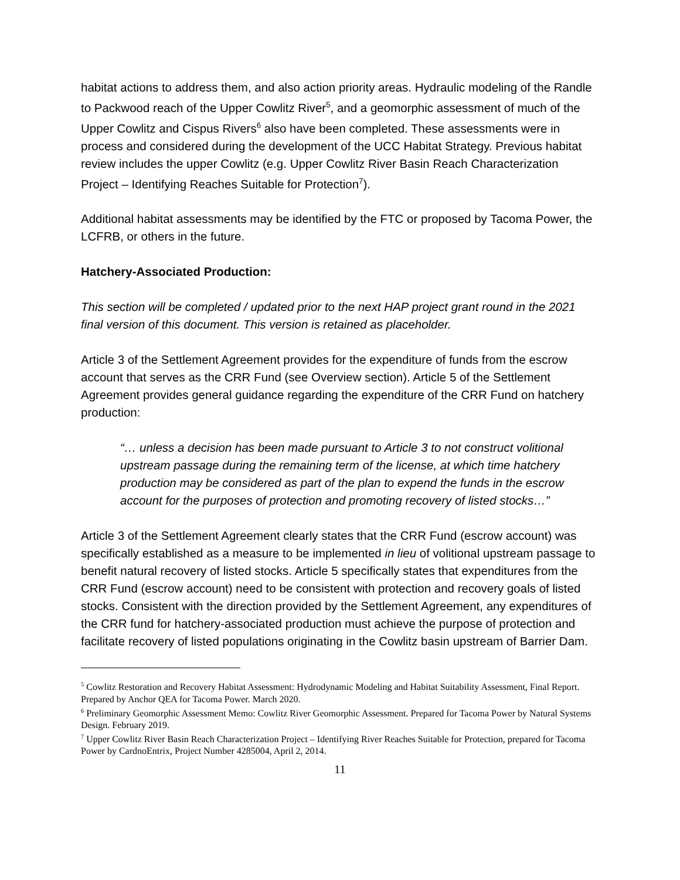habitat actions to address them, and also action priority areas. Hydraulic modeling of the Randle to Packwood reach of the Upper Cowlitz River<sup>5</sup>, and a geomorphic assessment of much of the Upper Cowlitz and Cispus Rivers<sup>6</sup> also have been completed. These assessments were in process and considered during the development of the UCC Habitat Strategy. Previous habitat review includes the upper Cowlitz (e.g. Upper Cowlitz River Basin Reach Characterization Project – Identifying Reaches Suitable for Protection<sup>7</sup>).
Additional habitat assessments may be identified by the FTC or proposed by Tacoma Power, the LCFRB, or others in the future.
Hatchery-Associated Production:
This section will be completed / updated prior to the next HAP project grant round in the 2021 final version of this document. This version is retained as placeholder.
Article 3 of the Settlement Agreement provides for the expenditure of funds from the escrow account that serves as the CRR Fund (see Overview section). Article 5 of the Settlement Agreement provides general guidance regarding the expenditure of the CRR Fund on hatchery production:
“… unless a decision has been made pursuant to Article 3 to not construct volitional upstream passage during the remaining term of the license, at which time hatchery production may be considered as part of the plan to expend the funds in the escrow account for the purposes of protection and promoting recovery of listed stocks…”
Article 3 of the Settlement Agreement clearly states that the CRR Fund (escrow account) was specifically established as a measure to be implemented in lieu of volitional upstream passage to benefit natural recovery of listed stocks. Article 5 specifically states that expenditures from the CRR Fund (escrow account) need to be consistent with protection and recovery goals of listed stocks. Consistent with the direction provided by the Settlement Agreement, any expenditures of the CRR fund for hatchery-associated production must achieve the purpose of protection and facilitate recovery of listed populations originating in the Cowlitz basin upstream of Barrier Dam.
<sup>5</sup> Cowlitz Restoration and Recovery Habitat Assessment: Hydrodynamic Modeling and Habitat Suitability Assessment, Final Report. Prepared by Anchor QEA for Tacoma Power. March 2020.
<sup>6</sup> Preliminary Geomorphic Assessment Memo: Cowlitz River Geomorphic Assessment. Prepared for Tacoma Power by Natural Systems Design. February 2019.
<sup>7</sup> Upper Cowlitz River Basin Reach Characterization Project – Identifying River Reaches Suitable for Protection, prepared for Tacoma Power by CardnoEntrix, Project Number 4285004, April 2, 2014.
11